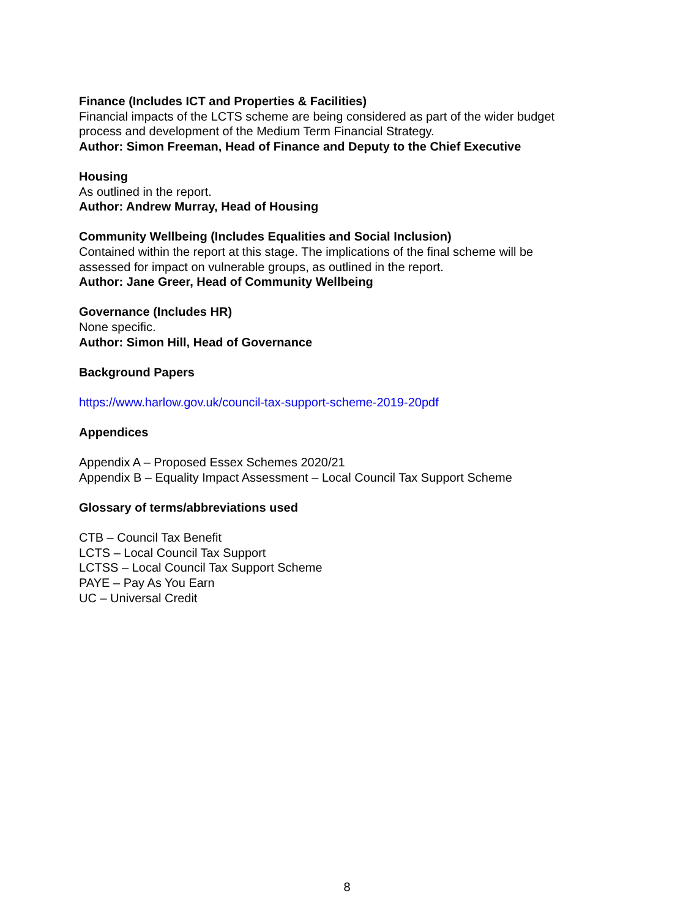Finance (Includes ICT and Properties & Facilities)
Financial impacts of the LCTS scheme are being considered as part of the wider budget process and development of the Medium Term Financial Strategy.
Author: Simon Freeman, Head of Finance and Deputy to the Chief Executive
Housing
As outlined in the report.
Author: Andrew Murray, Head of Housing
Community Wellbeing (Includes Equalities and Social Inclusion)
Contained within the report at this stage. The implications of the final scheme will be assessed for impact on vulnerable groups, as outlined in the report.
Author: Jane Greer, Head of Community Wellbeing
Governance (Includes HR)
None specific.
Author: Simon Hill, Head of Governance
Background Papers
https://www.harlow.gov.uk/council-tax-support-scheme-2019-20pdf
Appendices
Appendix A – Proposed Essex Schemes 2020/21
Appendix B – Equality Impact Assessment – Local Council Tax Support Scheme
Glossary of terms/abbreviations used
CTB – Council Tax Benefit
LCTS – Local Council Tax Support
LCTSS – Local Council Tax Support Scheme
PAYE – Pay As You Earn
UC – Universal Credit
8